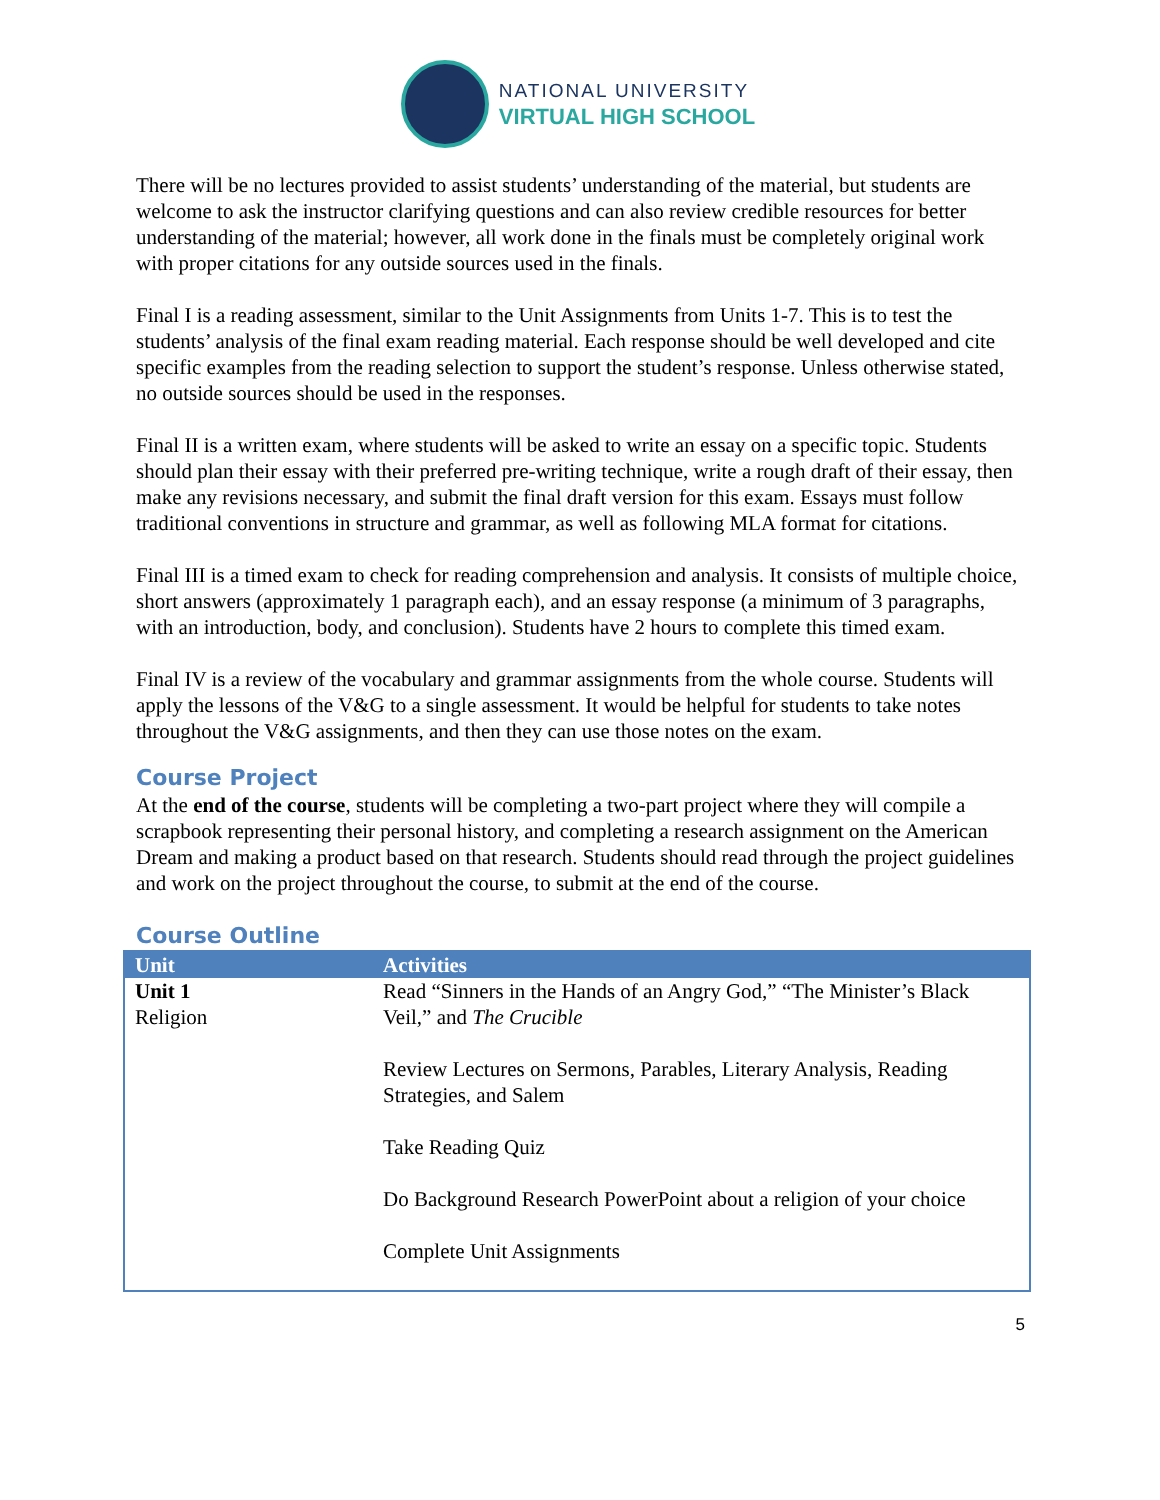NATIONAL UNIVERSITY
VIRTUAL HIGH SCHOOL
There will be no lectures provided to assist students’ understanding of the material, but students are welcome to ask the instructor clarifying questions and can also review credible resources for better understanding of the material; however, all work done in the finals must be completely original work with proper citations for any outside sources used in the finals.
Final I is a reading assessment, similar to the Unit Assignments from Units 1-7. This is to test the students’ analysis of the final exam reading material. Each response should be well developed and cite specific examples from the reading selection to support the student’s response. Unless otherwise stated, no outside sources should be used in the responses.
Final II is a written exam, where students will be asked to write an essay on a specific topic. Students should plan their essay with their preferred pre-writing technique, write a rough draft of their essay, then make any revisions necessary, and submit the final draft version for this exam. Essays must follow traditional conventions in structure and grammar, as well as following MLA format for citations.
Final III is a timed exam to check for reading comprehension and analysis. It consists of multiple choice, short answers (approximately 1 paragraph each), and an essay response (a minimum of 3 paragraphs, with an introduction, body, and conclusion). Students have 2 hours to complete this timed exam.
Final IV is a review of the vocabulary and grammar assignments from the whole course. Students will apply the lessons of the V&G to a single assessment. It would be helpful for students to take notes throughout the V&G assignments, and then they can use those notes on the exam.
Course Project
At the end of the course, students will be completing a two-part project where they will compile a scrapbook representing their personal history, and completing a research assignment on the American Dream and making a product based on that research. Students should read through the project guidelines and work on the project throughout the course, to submit at the end of the course.
Course Outline
| Unit | Activities |
| --- | --- |
| Unit 1 Religion | Read “Sinners in the Hands of an Angry God,” “The Minister’s Black Veil,” and The Crucible Review Lectures on Sermons, Parables, Literary Analysis, Reading Strategies, and Salem Take Reading Quiz Do Background Research PowerPoint about a religion of your choice Complete Unit Assignments |
5